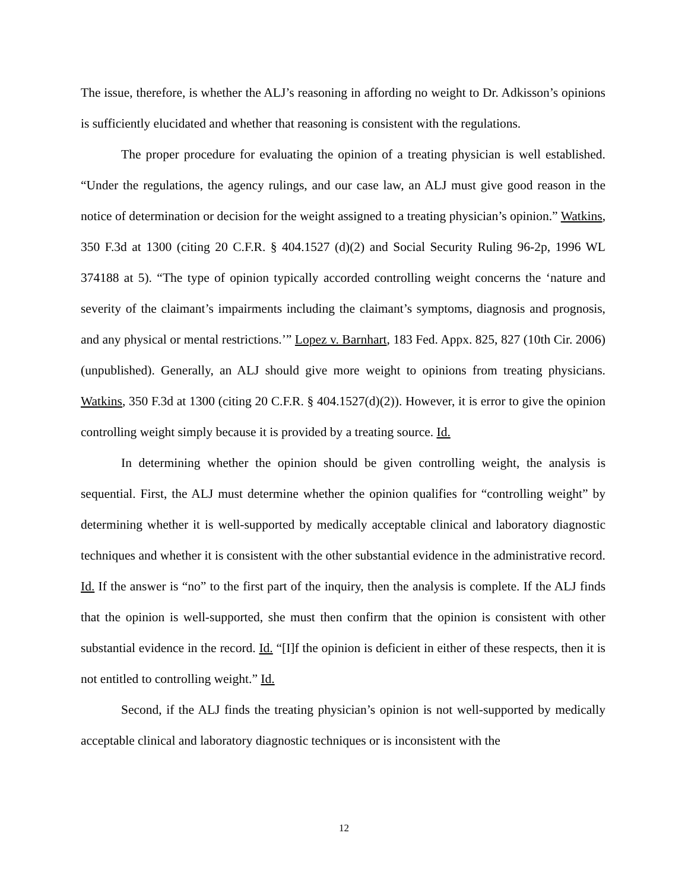The issue, therefore, is whether the ALJ’s reasoning in affording no weight to Dr. Adkisson’s opinions is sufficiently elucidated and whether that reasoning is consistent with the regulations.
The proper procedure for evaluating the opinion of a treating physician is well established. “Under the regulations, the agency rulings, and our case law, an ALJ must give good reason in the notice of determination or decision for the weight assigned to a treating physician’s opinion.” Watkins, 350 F.3d at 1300 (citing 20 C.F.R. § 404.1527 (d)(2) and Social Security Ruling 96-2p, 1996 WL 374188 at 5). “The type of opinion typically accorded controlling weight concerns the ‘nature and severity of the claimant’s impairments including the claimant’s symptoms, diagnosis and prognosis, and any physical or mental restrictions.’” Lopez v. Barnhart, 183 Fed. Appx. 825, 827 (10th Cir. 2006) (unpublished). Generally, an ALJ should give more weight to opinions from treating physicians. Watkins, 350 F.3d at 1300 (citing 20 C.F.R. § 404.1527(d)(2)). However, it is error to give the opinion controlling weight simply because it is provided by a treating source. Id.
In determining whether the opinion should be given controlling weight, the analysis is sequential. First, the ALJ must determine whether the opinion qualifies for “controlling weight” by determining whether it is well-supported by medically acceptable clinical and laboratory diagnostic techniques and whether it is consistent with the other substantial evidence in the administrative record. Id. If the answer is “no” to the first part of the inquiry, then the analysis is complete. If the ALJ finds that the opinion is well-supported, she must then confirm that the opinion is consistent with other substantial evidence in the record. Id. “[I]f the opinion is deficient in either of these respects, then it is not entitled to controlling weight.” Id.
Second, if the ALJ finds the treating physician’s opinion is not well-supported by medically acceptable clinical and laboratory diagnostic techniques or is inconsistent with the
12